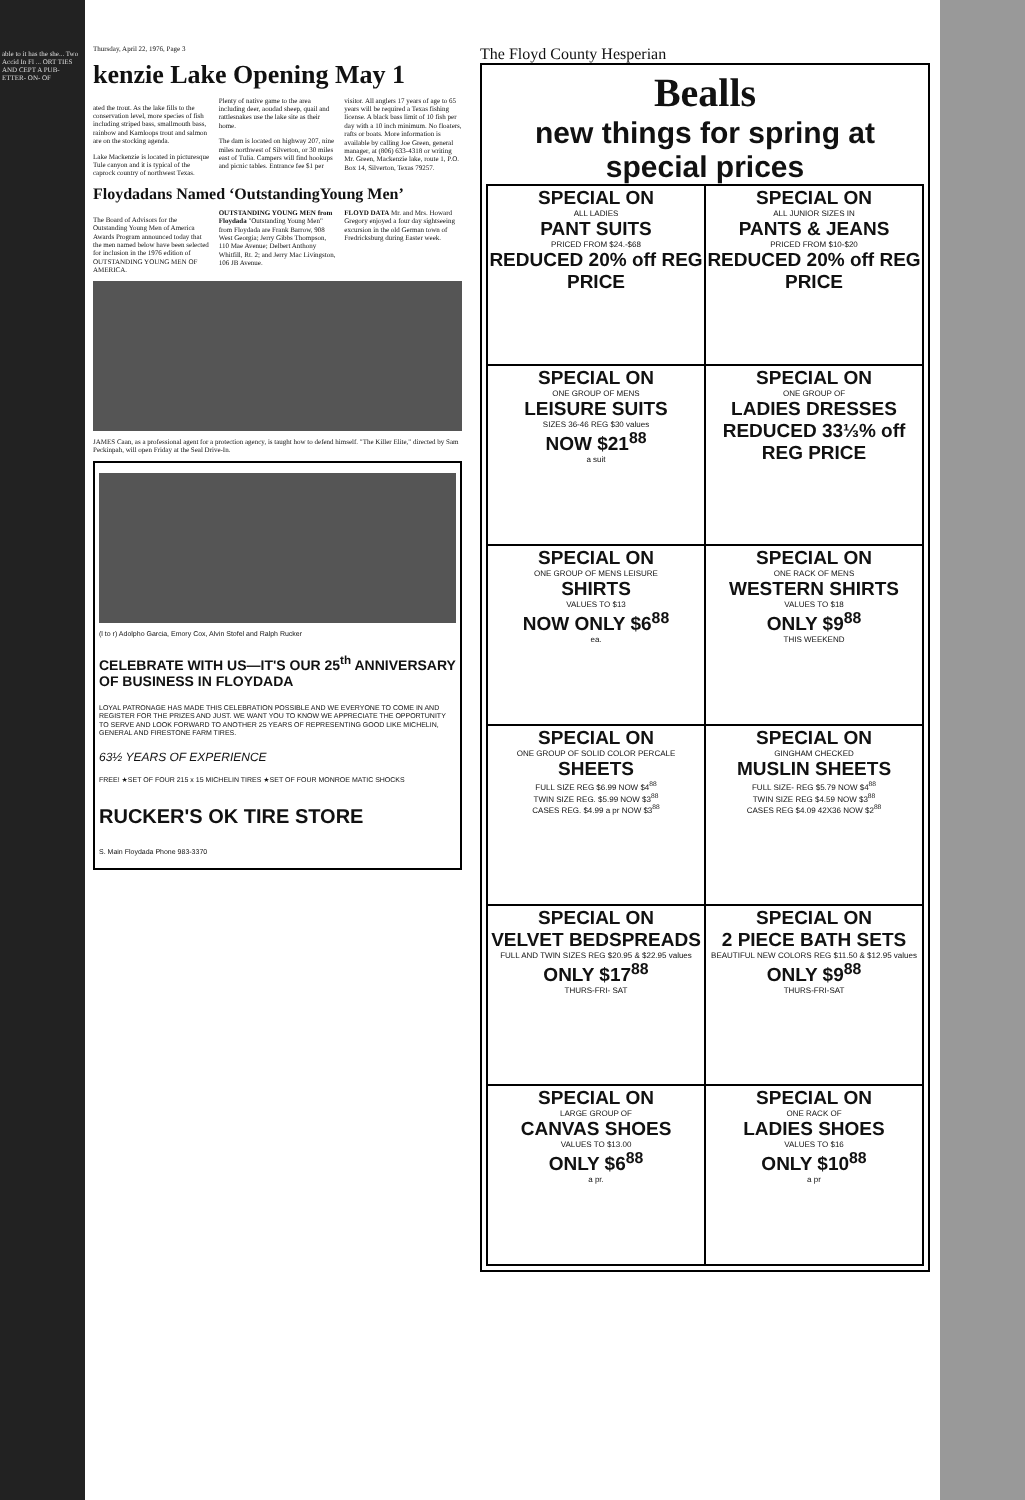able to it has the she... Two Accid In Fl ... ORT TIES AND CEPT A PUB- ETTER- ON- OF
Thursday, April 22, 1976, Page 3
kenzie Lake Opening May 1
ated the trout. As the lake fills to the conservation level, more species of fish including striped bass, smallmouth bass, rainbow and Kamloops trout and salmon are on the stocking agenda.
Lake Mackenzie is located in picturesque Tule canyon and it is typical of the caprock country of northwest Texas. Plenty of native game to the area including deer, aoudad sheep, quail and rattlesnakes use the lake site as their home.
The dam is located on highway 207, nine miles northwest of Silverton, or 30 miles east of Tulia. Campers will find hookups and picnic tables. Entrance fee $1 per visitor. All anglers 17 years of age to 65 years will be required a Texas fishing license. A black bass limit of 10 fish per day with a 10 inch minimum. No floaters, rafts or boats. More information is available by calling Joe Green, general manager, at (806) 633-4318 or writing Mr. Green, Mackenzie lake, route 1, P.O. Box 14, Silverton, Texas 79257.
Floydadans Named ‘OutstandingYoung Men’
The Board of Advisors for the Outstanding Young Men of America Awards Program announced today that the men named below have been selected for inclusion in the 1976 edition of OUTSTANDING YOUNG MEN OF AMERICA.
OUTSTANDING YOUNG MEN from Floydada "Outstanding Young Men" from Floydada are Frank Barrow, 908 West Georgia; Jerry Gibbs Thompson, 110 Mae Avenue; Delbert Anthony Whitfill, Rt. 2; and Jerry Mac Livingston, 106 JB Avenue.
FLOYD DATA Mr. and Mrs. Howard Gregory enjoyed a four day sightseeing excursion in the old German town of Fredricksburg during Easter week.
JAMES Caan, as a professional agent for a protection agency, is taught how to defend himself. "The Killer Elite," directed by Sam Peckinpah, will open Friday at the Seal Drive-In.
(l to r) Adolpho Garcia, Emory Cox, Alvin Stofel and Ralph Rucker
CELEBRATE WITH US—IT'S OUR 25<sup>th</sup> ANNIVERSARY OF BUSINESS IN FLOYDADA
LOYAL PATRONAGE HAS MADE THIS CELEBRATION POSSIBLE AND WE EVERYONE TO COME IN AND REGISTER FOR THE PRIZES AND JUST. WE WANT YOU TO KNOW WE APPRECIATE THE OPPORTUNITY TO SERVE AND LOOK FORWARD TO ANOTHER 25 YEARS OF REPRESENTING GOOD LIKE MICHELIN, GENERAL AND FIRESTONE FARM TIRES.
63½ YEARS OF EXPERIENCE
FREE! ★SET OF FOUR 215 x 15 MICHELIN TIRES ★SET OF FOUR MONROE MATIC SHOCKS
RUCKER'S OK TIRE STORE
S. Main Floydada Phone 983-3370
The Floyd County Hesperian
Bealls
new things for spring at special prices
| SPECIAL ON ALL LADIES PANT SUITS PRICED FROM $24.-$68 REDUCED 20% off REG PRICE | SPECIAL ON ALL JUNIOR SIZES IN PANTS & JEANS PRICED FROM $10-$20 REDUCED 20% off REG PRICE |
| SPECIAL ON ONE GROUP OF MENS LEISURE SUITS SIZES 36-46 REG $30 values NOW $21<sup>88</sup> a suit | SPECIAL ON ONE GROUP OF LADIES DRESSES REDUCED 33⅓% off REG PRICE |
| SPECIAL ON ONE GROUP OF MENS LEISURE SHIRTS VALUES TO $13 NOW ONLY $6<sup>88</sup> ea. | SPECIAL ON ONE RACK OF MENS WESTERN SHIRTS VALUES TO $18 ONLY $9<sup>88</sup> THIS WEEKEND |
| SPECIAL ON ONE GROUP OF SOLID COLOR PERCALE SHEETS FULL SIZE REG $6.99 NOW $4<sup>88</sup> TWIN SIZE REG. $5.99 NOW $3<sup>88</sup> CASES REG. $4.99 a pr NOW $3<sup>88</sup> | SPECIAL ON GINGHAM CHECKED MUSLIN SHEETS FULL SIZE- REG $5.79 NOW $4<sup>88</sup> TWIN SIZE REG $4.59 NOW $3<sup>88</sup> CASES REG $4.09 42X36 NOW $2<sup>88</sup> |
| SPECIAL ON VELVET BEDSPREADS FULL AND TWIN SIZES REG $20.95 & $22.95 values ONLY $17<sup>88</sup> THURS-FRI- SAT | SPECIAL ON 2 PIECE BATH SETS BEAUTIFUL NEW COLORS REG $11.50 & $12.95 values ONLY $9<sup>88</sup> THURS-FRI-SAT |
| SPECIAL ON LARGE GROUP OF CANVAS SHOES VALUES TO $13.00 ONLY $6<sup>88</sup> a pr. | SPECIAL ON ONE RACK OF LADIES SHOES VALUES TO $16 ONLY $10<sup>88</sup> a pr |